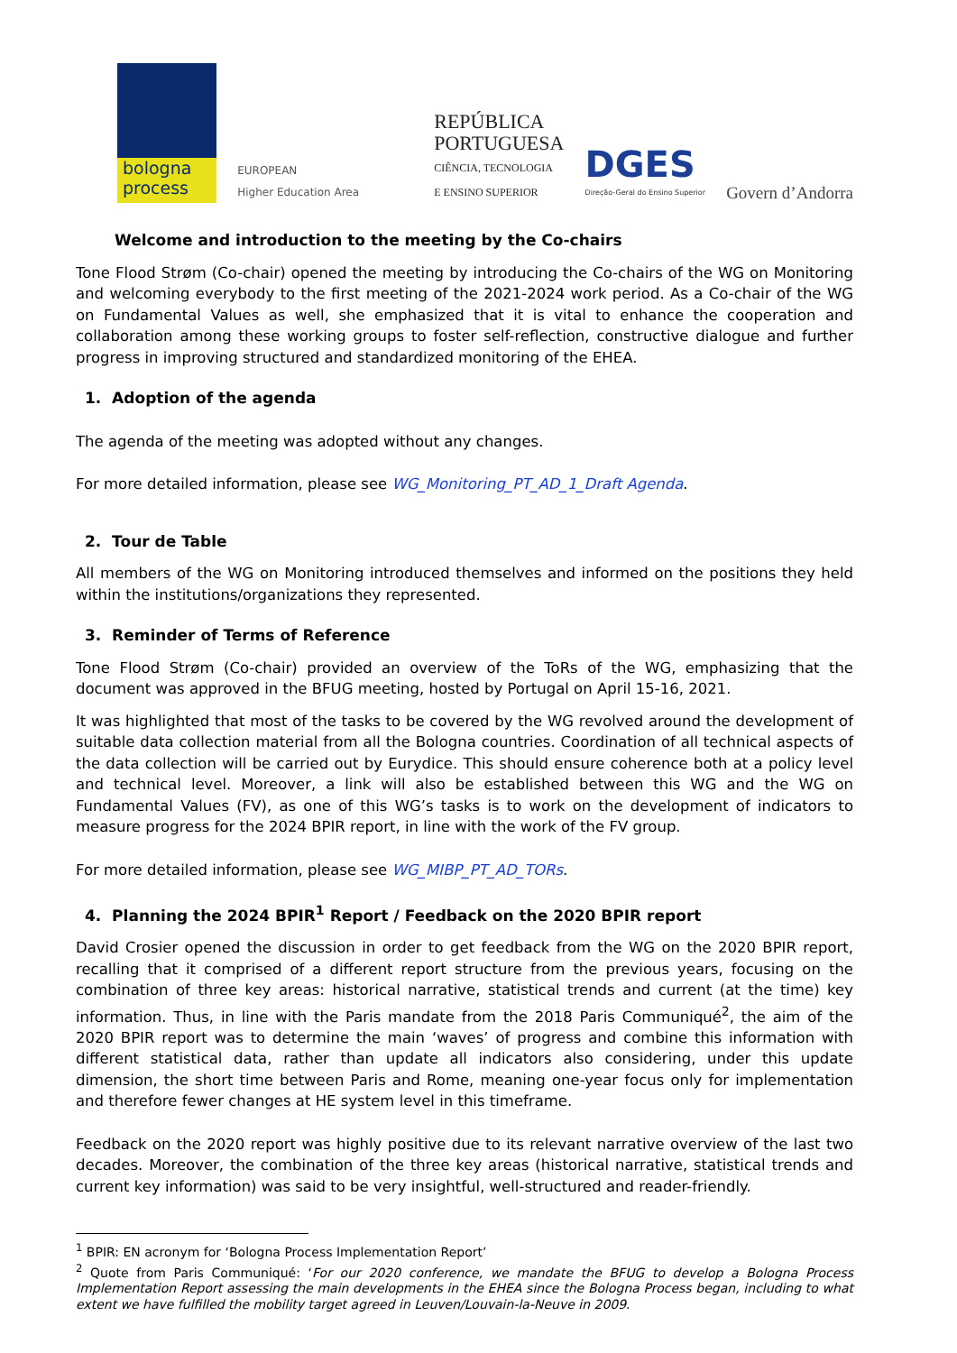bologna
process
EUROPEAN
Higher Education Area
REPÚBLICA
PORTUGUESA
CIÊNCIA, TECNOLOGIA
E ENSINO SUPERIOR
DGES
Direção-Geral do Ensino Superior
Govern d’Andorra
Welcome and introduction to the meeting by the Co-chairs
Tone Flood Strøm (Co-chair) opened the meeting by introducing the Co-chairs of the WG on Monitoring and welcoming everybody to the first meeting of the 2021-2024 work period. As a Co-chair of the WG on Fundamental Values as well, she emphasized that it is vital to enhance the cooperation and collaboration among these working groups to foster self-reflection, constructive dialogue and further progress in improving structured and standardized monitoring of the EHEA.
1. Adoption of the agenda
The agenda of the meeting was adopted without any changes.
For more detailed information, please see WG_Monitoring_PT_AD_1_Draft Agenda.
2. Tour de Table
All members of the WG on Monitoring introduced themselves and informed on the positions they held within the institutions/organizations they represented.
3. Reminder of Terms of Reference
Tone Flood Strøm (Co-chair) provided an overview of the ToRs of the WG, emphasizing that the document was approved in the BFUG meeting, hosted by Portugal on April 15-16, 2021.
It was highlighted that most of the tasks to be covered by the WG revolved around the development of suitable data collection material from all the Bologna countries. Coordination of all technical aspects of the data collection will be carried out by Eurydice. This should ensure coherence both at a policy level and technical level. Moreover, a link will also be established between this WG and the WG on Fundamental Values (FV), as one of this WG’s tasks is to work on the development of indicators to measure progress for the 2024 BPIR report, in line with the work of the FV group.
For more detailed information, please see WG_MIBP_PT_AD_TORs.
4. Planning the 2024 BPIR<sup>1</sup> Report / Feedback on the 2020 BPIR report
David Crosier opened the discussion in order to get feedback from the WG on the 2020 BPIR report, recalling that it comprised of a different report structure from the previous years, focusing on the combination of three key areas: historical narrative, statistical trends and current (at the time) key information. Thus, in line with the Paris mandate from the 2018 Paris Communiqué<sup>2</sup>, the aim of the 2020 BPIR report was to determine the main ‘waves’ of progress and combine this information with different statistical data, rather than update all indicators also considering, under this update dimension, the short time between Paris and Rome, meaning one-year focus only for implementation and therefore fewer changes at HE system level in this timeframe.
Feedback on the 2020 report was highly positive due to its relevant narrative overview of the last two decades. Moreover, the combination of the three key areas (historical narrative, statistical trends and current key information) was said to be very insightful, well-structured and reader-friendly.
<sup>1</sup> BPIR: EN acronym for ‘Bologna Process Implementation Report’
<sup>2</sup> Quote from Paris Communiqué: ‘For our 2020 conference, we mandate the BFUG to develop a Bologna Process Implementation Report assessing the main developments in the EHEA since the Bologna Process began, including to what extent we have fulfilled the mobility target agreed in Leuven/Louvain-la-Neuve in 2009.